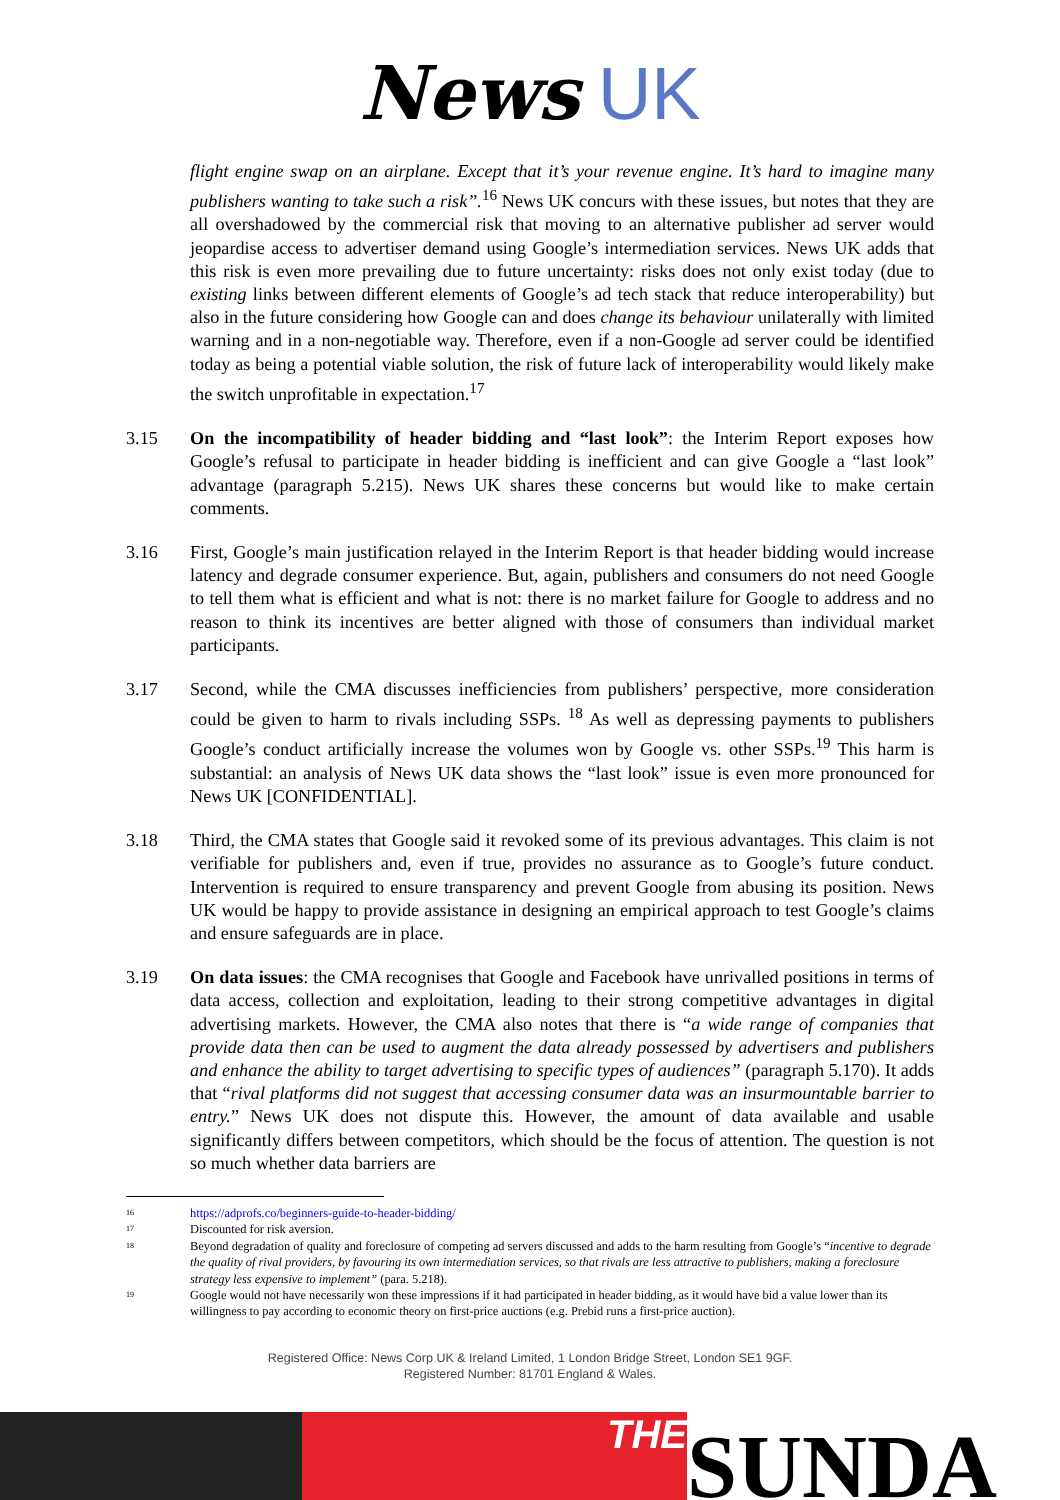News UK
flight engine swap on an airplane. Except that it’s your revenue engine. It’s hard to imagine many publishers wanting to take such a risk”.<sup>16</sup> News UK concurs with these issues, but notes that they are all overshadowed by the commercial risk that moving to an alternative publisher ad server would jeopardise access to advertiser demand using Google’s intermediation services. News UK adds that this risk is even more prevailing due to future uncertainty: risks does not only exist today (due to existing links between different elements of Google’s ad tech stack that reduce interoperability) but also in the future considering how Google can and does change its behaviour unilaterally with limited warning and in a non-negotiable way. Therefore, even if a non-Google ad server could be identified today as being a potential viable solution, the risk of future lack of interoperability would likely make the switch unprofitable in expectation.<sup>17</sup>
3.15 On the incompatibility of header bidding and “last look”: the Interim Report exposes how Google’s refusal to participate in header bidding is inefficient and can give Google a “last look” advantage (paragraph 5.215). News UK shares these concerns but would like to make certain comments.
3.16 First, Google’s main justification relayed in the Interim Report is that header bidding would increase latency and degrade consumer experience. But, again, publishers and consumers do not need Google to tell them what is efficient and what is not: there is no market failure for Google to address and no reason to think its incentives are better aligned with those of consumers than individual market participants.
3.17 Second, while the CMA discusses inefficiencies from publishers’ perspective, more consideration could be given to harm to rivals including SSPs. <sup>18</sup> As well as depressing payments to publishers Google’s conduct artificially increase the volumes won by Google vs. other SSPs.<sup>19</sup> This harm is substantial: an analysis of News UK data shows the “last look” issue is even more pronounced for News UK [CONFIDENTIAL].
3.18 Third, the CMA states that Google said it revoked some of its previous advantages. This claim is not verifiable for publishers and, even if true, provides no assurance as to Google’s future conduct. Intervention is required to ensure transparency and prevent Google from abusing its position. News UK would be happy to provide assistance in designing an empirical approach to test Google’s claims and ensure safeguards are in place.
3.19 On data issues: the CMA recognises that Google and Facebook have unrivalled positions in terms of data access, collection and exploitation, leading to their strong competitive advantages in digital advertising markets. However, the CMA also notes that there is “a wide range of companies that provide data then can be used to augment the data already possessed by advertisers and publishers and enhance the ability to target advertising to specific types of audiences” (paragraph 5.170). It adds that “rival platforms did not suggest that accessing consumer data was an insurmountable barrier to entry.” News UK does not dispute this. However, the amount of data available and usable significantly differs between competitors, which should be the focus of attention. The question is not so much whether data barriers are
16
https://adprofs.co/beginners-guide-to-header-bidding/
17
Discounted for risk aversion.
18
Beyond degradation of quality and foreclosure of competing ad servers discussed and adds to the harm resulting from Google’s “incentive to degrade the quality of rival providers, by favouring its own intermediation services, so that rivals are less attractive to publishers, making a foreclosure strategy less expensive to implement” (para. 5.218).
19
Google would not have necessarily won these impressions if it had participated in header bidding, as it would have bid a value lower than its willingness to pay according to economic theory on first-price auctions (e.g. Prebid runs a first-price auction).
Registered Office: News Corp UK & Ireland Limited, 1 London Bridge Street, London SE1 9GF.
Registered Number: 81701 England & Wales.
THE
SUNDA